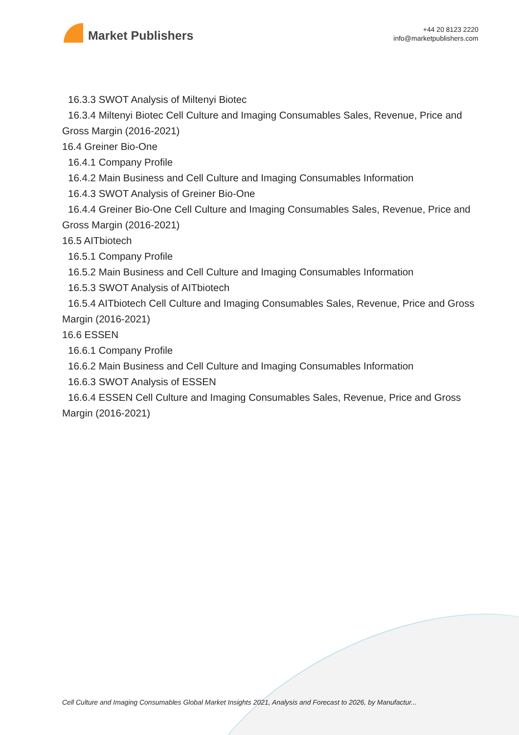Market Publishers
+44 20 8123 2220
info@marketpublishers.com
16.3.3 SWOT Analysis of Miltenyi Biotec
16.3.4 Miltenyi Biotec Cell Culture and Imaging Consumables Sales, Revenue, Price and Gross Margin (2016-2021)
16.4 Greiner Bio-One
16.4.1 Company Profile
16.4.2 Main Business and Cell Culture and Imaging Consumables Information
16.4.3 SWOT Analysis of Greiner Bio-One
16.4.4 Greiner Bio-One Cell Culture and Imaging Consumables Sales, Revenue, Price and Gross Margin (2016-2021)
16.5 AITbiotech
16.5.1 Company Profile
16.5.2 Main Business and Cell Culture and Imaging Consumables Information
16.5.3 SWOT Analysis of AITbiotech
16.5.4 AITbiotech Cell Culture and Imaging Consumables Sales, Revenue, Price and Gross Margin (2016-2021)
16.6 ESSEN
16.6.1 Company Profile
16.6.2 Main Business and Cell Culture and Imaging Consumables Information
16.6.3 SWOT Analysis of ESSEN
16.6.4 ESSEN Cell Culture and Imaging Consumables Sales, Revenue, Price and Gross Margin (2016-2021)
Cell Culture and Imaging Consumables Global Market Insights 2021, Analysis and Forecast to 2026, by Manufactur...